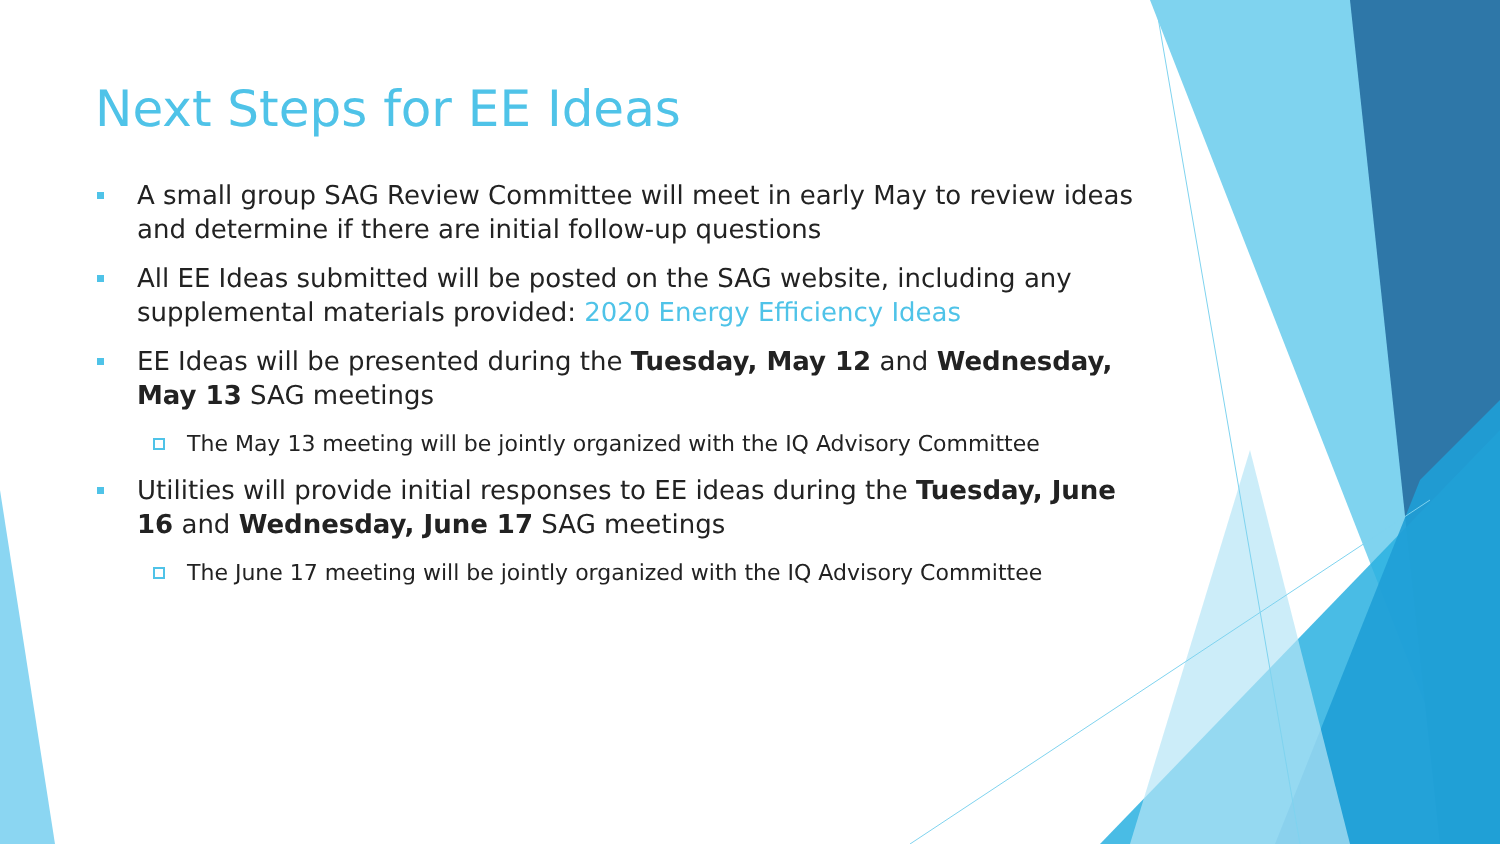Next Steps for EE Ideas
A small group SAG Review Committee will meet in early May to review ideas and determine if there are initial follow-up questions
All EE Ideas submitted will be posted on the SAG website, including any supplemental materials provided: 2020 Energy Efficiency Ideas
EE Ideas will be presented during the Tuesday, May 12 and Wednesday, May 13 SAG meetings
The May 13 meeting will be jointly organized with the IQ Advisory Committee
Utilities will provide initial responses to EE ideas during the Tuesday, June 16 and Wednesday, June 17 SAG meetings
The June 17 meeting will be jointly organized with the IQ Advisory Committee